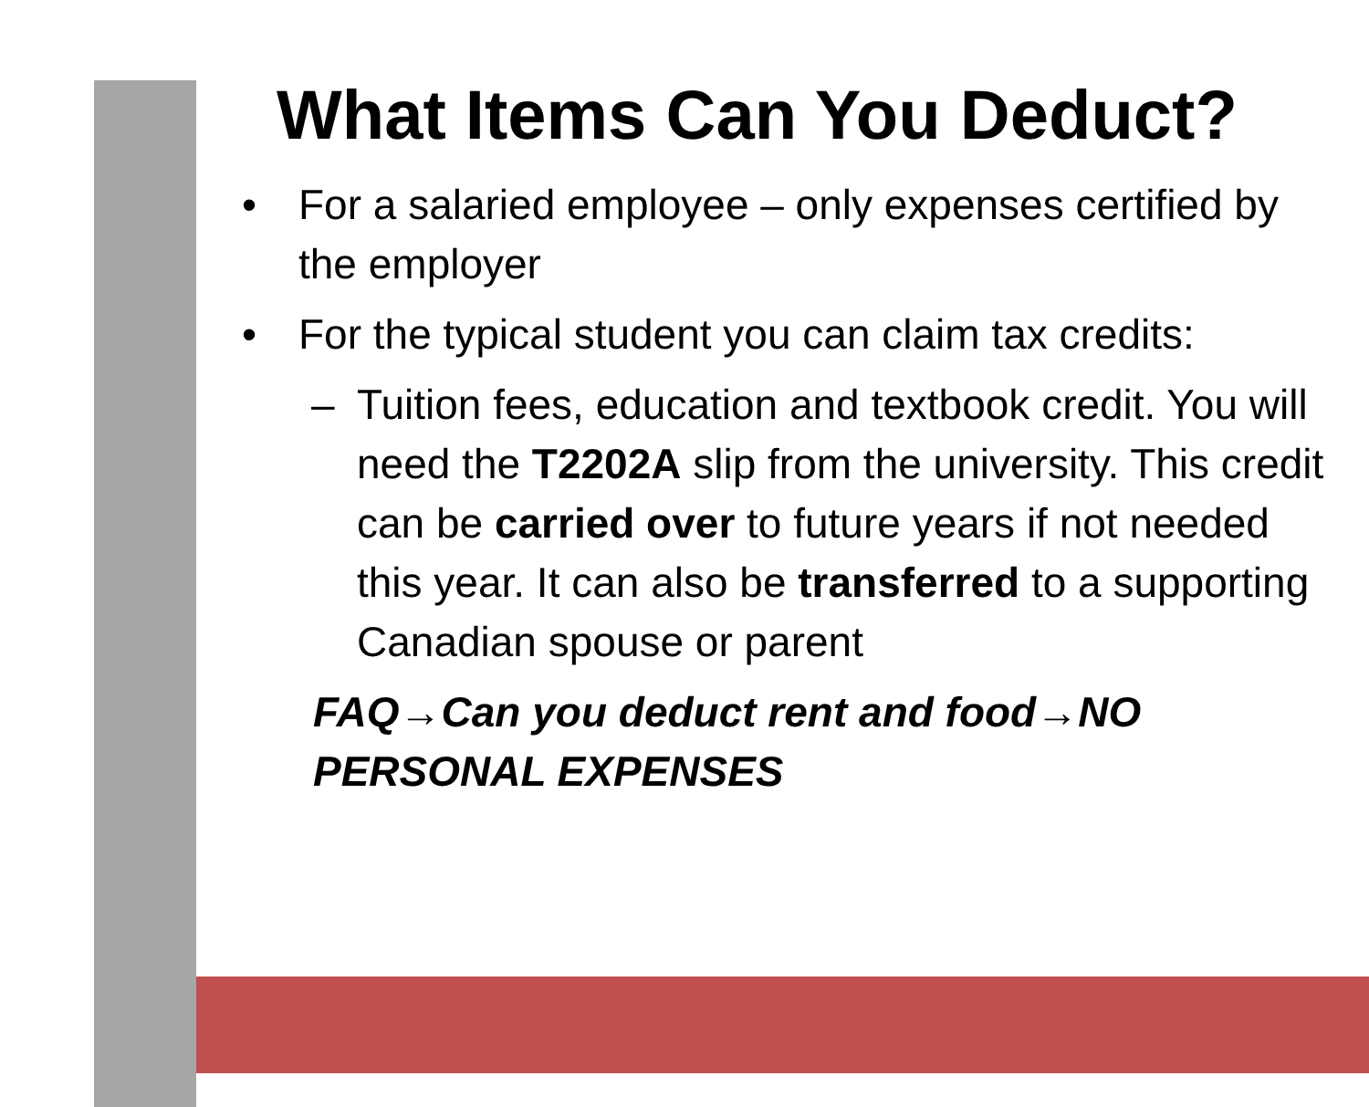What Items Can You Deduct?
• For a salaried employee – only expenses certified by the employer
• For the typical student you can claim tax credits:
– Tuition fees, education and textbook credit. You will need the T2202A slip from the university. This credit can be carried over to future years if not needed this year. It can also be transferred to a supporting Canadian spouse or parent
FAQ→Can you deduct rent and food→NO PERSONAL EXPENSES